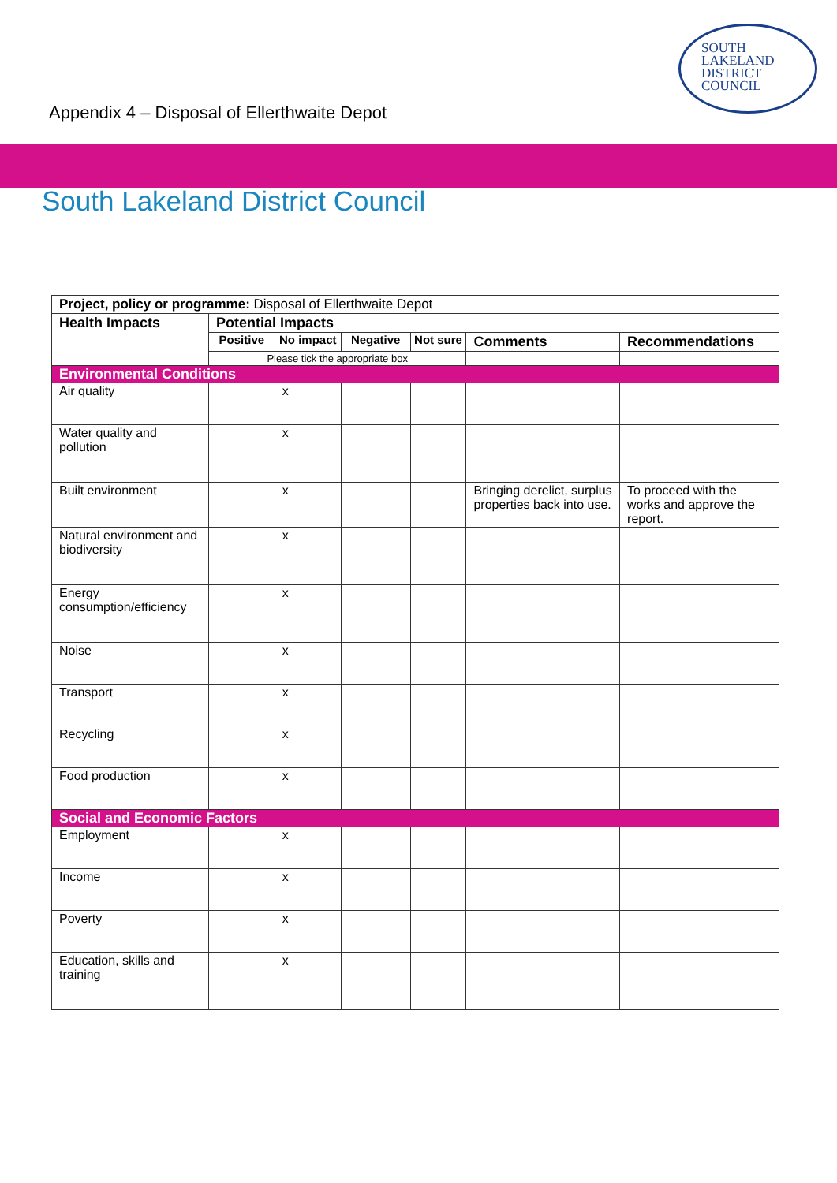SOUTH
LAKELAND
DISTRICT
COUNCIL
Appendix 4 – Disposal of Ellerthwaite Depot
South Lakeland District Council
| Project, policy or programme: Disposal of Ellerthwaite Depot | | | | | | |
| Health Impacts | Potential Impacts | | | | | |
| | Positive | No impact | Negative | Not sure | Comments | Recommendations |
| | Please tick the appropriate box | | | | | |
| Environmental Conditions | | | | | | |
| Air quality | | x | | | | |
| Water quality and pollution | | x | | | | |
| Built environment | | x | | | Bringing derelict, surplus properties back into use. | To proceed with the works and approve the report. |
| Natural environment and biodiversity | | x | | | | |
| Energy consumption/efficiency | | x | | | | |
| Noise | | x | | | | |
| Transport | | x | | | | |
| Recycling | | x | | | | |
| Food production | | x | | | | |
| Social and Economic Factors | | | | | | |
| Employment | | x | | | | |
| Income | | x | | | | |
| Poverty | | x | | | | |
| Education, skills and training | | x | | | | |